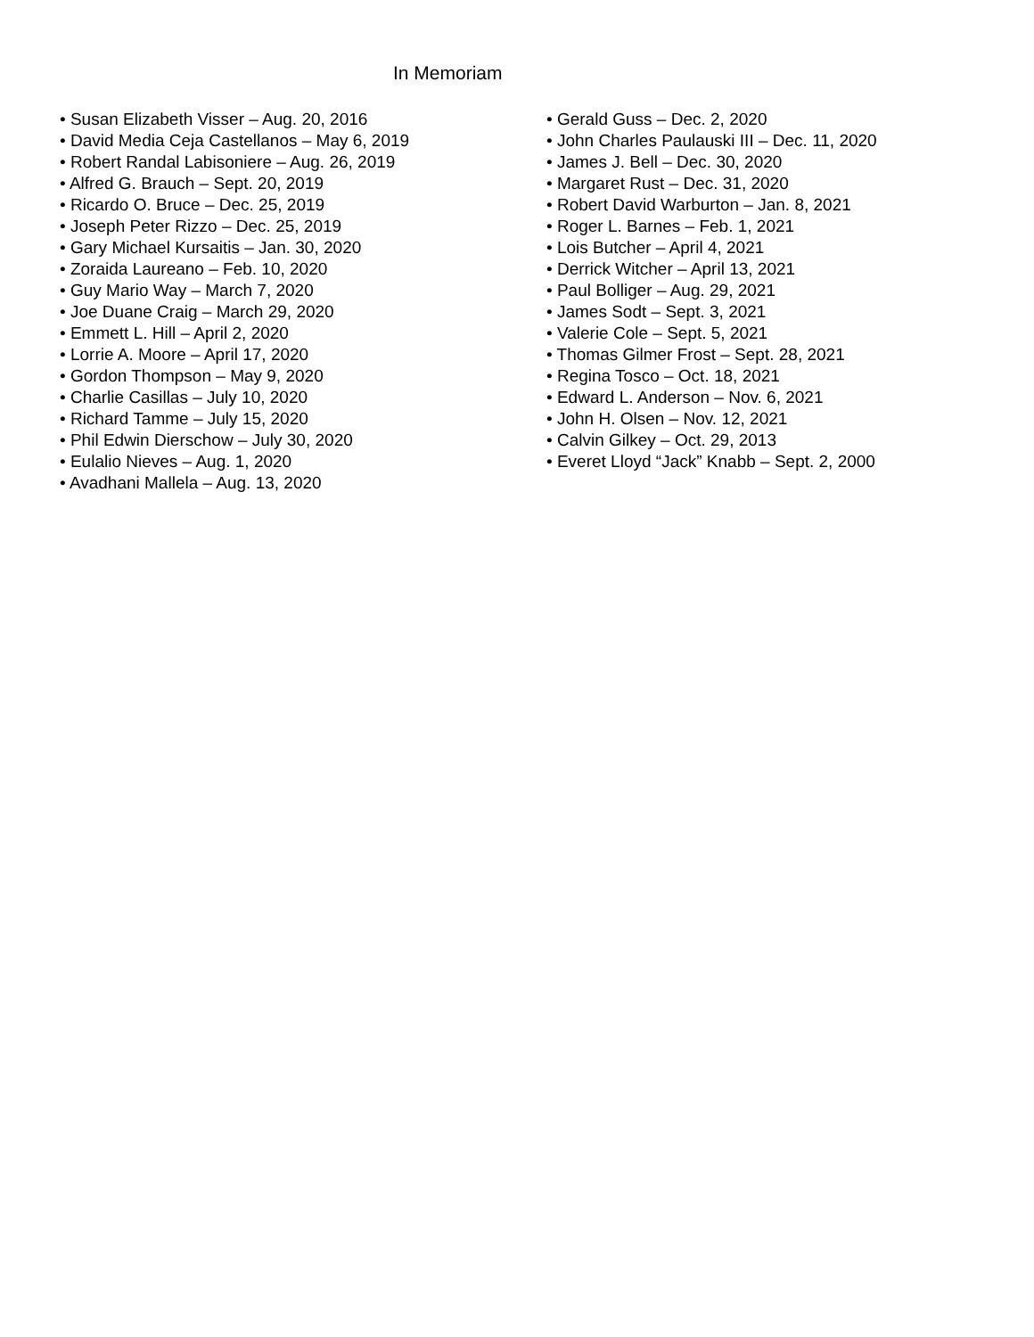In Memoriam
• Susan Elizabeth Visser – Aug. 20, 2016
• David Media Ceja Castellanos – May 6, 2019
• Robert Randal Labisoniere – Aug. 26, 2019
• Alfred G. Brauch – Sept. 20, 2019
• Ricardo O. Bruce – Dec. 25, 2019
• Joseph Peter Rizzo – Dec. 25, 2019
• Gary Michael Kursaitis – Jan. 30, 2020
• Zoraida Laureano – Feb. 10, 2020
• Guy Mario Way – March 7, 2020
• Joe Duane Craig – March 29, 2020
• Emmett L. Hill – April 2, 2020
• Lorrie A. Moore – April 17, 2020
• Gordon Thompson – May 9, 2020
• Charlie Casillas – July 10, 2020
• Richard Tamme – July 15, 2020
• Phil Edwin Dierschow – July 30, 2020
• Eulalio Nieves – Aug. 1, 2020
• Avadhani Mallela – Aug. 13, 2020
• Gerald Guss – Dec. 2, 2020
• John Charles Paulauski III – Dec. 11, 2020
• James J. Bell – Dec. 30, 2020
• Margaret Rust – Dec. 31, 2020
• Robert David Warburton – Jan. 8, 2021
• Roger L. Barnes – Feb. 1, 2021
• Lois Butcher – April 4, 2021
• Derrick Witcher – April 13, 2021
• Paul Bolliger – Aug. 29, 2021
• James Sodt – Sept. 3, 2021
• Valerie Cole – Sept. 5, 2021
• Thomas Gilmer Frost – Sept. 28, 2021
• Regina Tosco – Oct. 18, 2021
• Edward L. Anderson – Nov. 6, 2021
• John H. Olsen – Nov. 12, 2021
• Calvin Gilkey – Oct. 29, 2013
• Everet Lloyd “Jack” Knabb – Sept. 2, 2000